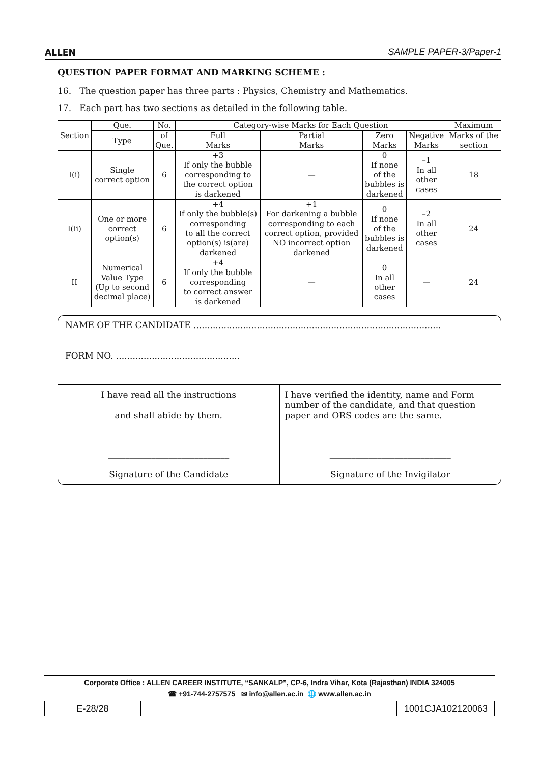ALLEN SAMPLE PAPER-3/Paper-1
QUESTION PAPER FORMAT AND MARKING SCHEME :
16. The question paper has three parts : Physics, Chemistry and Mathematics.
17. Each part has two sections as detailed in the following table.
| Section | Que. | No. | Category-wise Marks for Each Question | | | | Maximum |
| --- | --- | --- | --- | --- | --- | --- | --- |
| | Type | of Que. | Full Marks | Partial Marks | Zero Marks | Negative Marks | Marks of the section |
| I(i) | Single correct option | 6 | +3 If only the bubble corresponding to the correct option is darkened | — | 0 If none of the bubbles is darkened | –1 In all other cases | 18 |
| I(ii) | One or more correct option(s) | 6 | +4 If only the bubble(s) corresponding to all the correct option(s) is(are) darkened | +1 For darkening a bubble corresponding to each correct option, provided NO incorrect option darkened | 0 If none of the bubbles is darkened | –2 In all other cases | 24 |
| II | Numerical Value Type (Up to second decimal place) | 6 | +4 If only the bubble corresponding to correct answer is darkened | — | 0 In all other cases | — | 24 |
NAME OF THE CANDIDATE ..........................................................................................
FORM NO. .............................................
I have read all the instructions
and shall abide by them.
____________________________
Signature of the Candidate
I have verified the identity, name and Form number of the candidate, and that question paper and ORS codes are the same.
____________________________
Signature of the Invigilator
Corporate Office : ALLEN CAREER INSTITUTE, “SANKALP”, CP-6, Indra Vihar, Kota (Rajasthan) INDIA 324005
☎ +91-744-2757575 ✉ info@allen.ac.in 🌐 www.allen.ac.in
E-28/28 1001CJA102120063